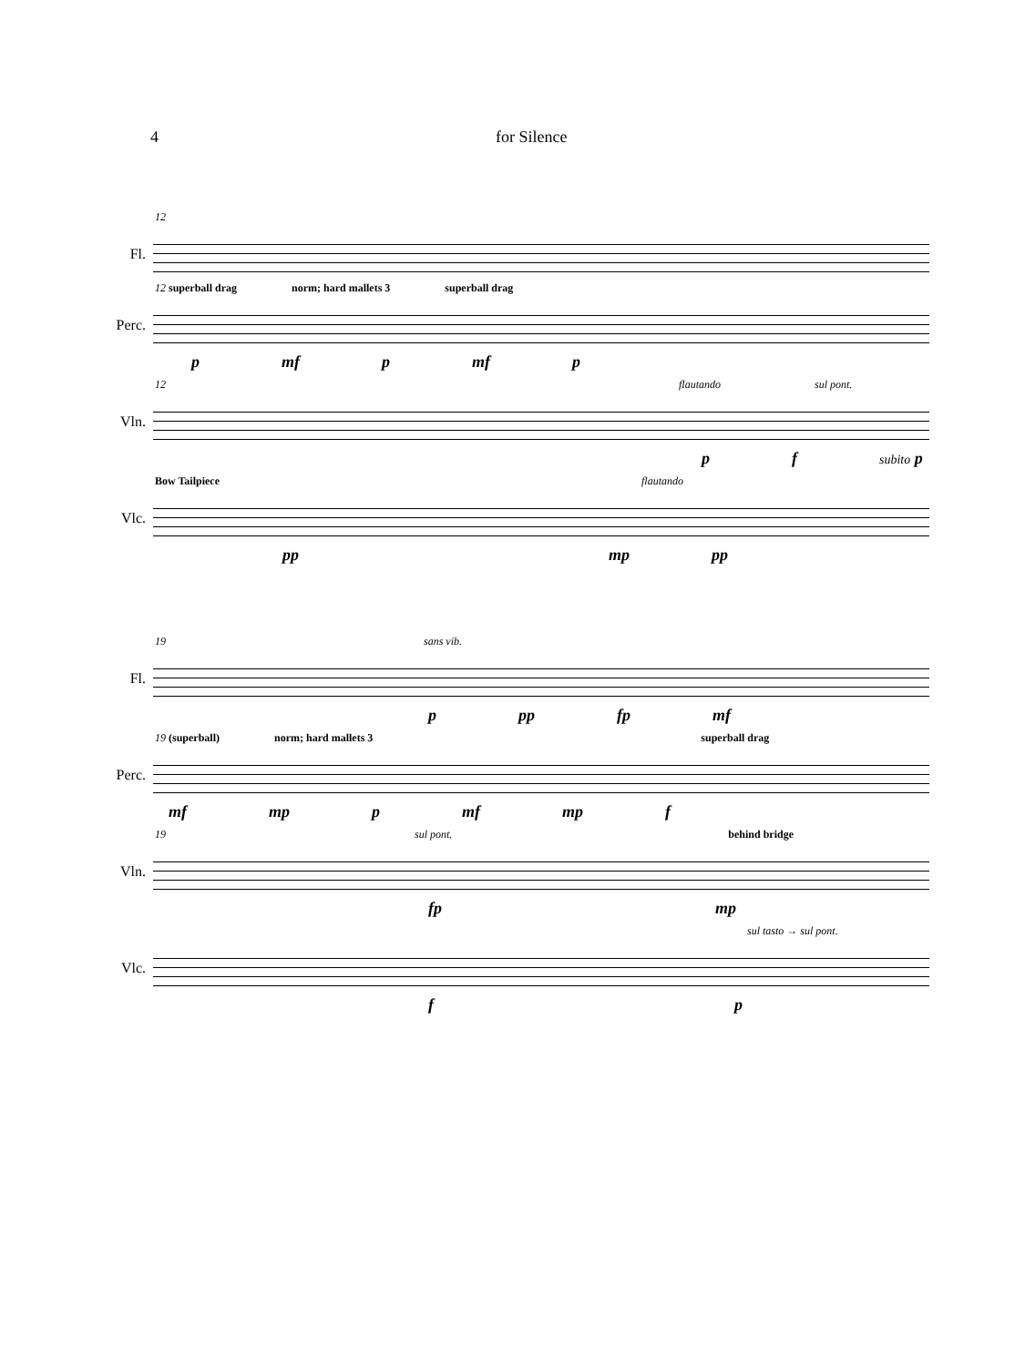4 for Silence
12
Fl.
12 superball drag norm; hard mallets 3 superball drag
Perc.
p mf p mf p
12 flautando sul pont.
Vln.
p f subito p
Bow Tailpiece flautando
Vlc.
pp mp pp
19 sans vib.
Fl.
p pp fp mf
19 (superball) norm; hard mallets 3 superball drag
Perc.
mf mp p mf mp f
19 sul pont. behind bridge
Vln.
fp mp
sul tasto → sul pont.
Vlc.
f p